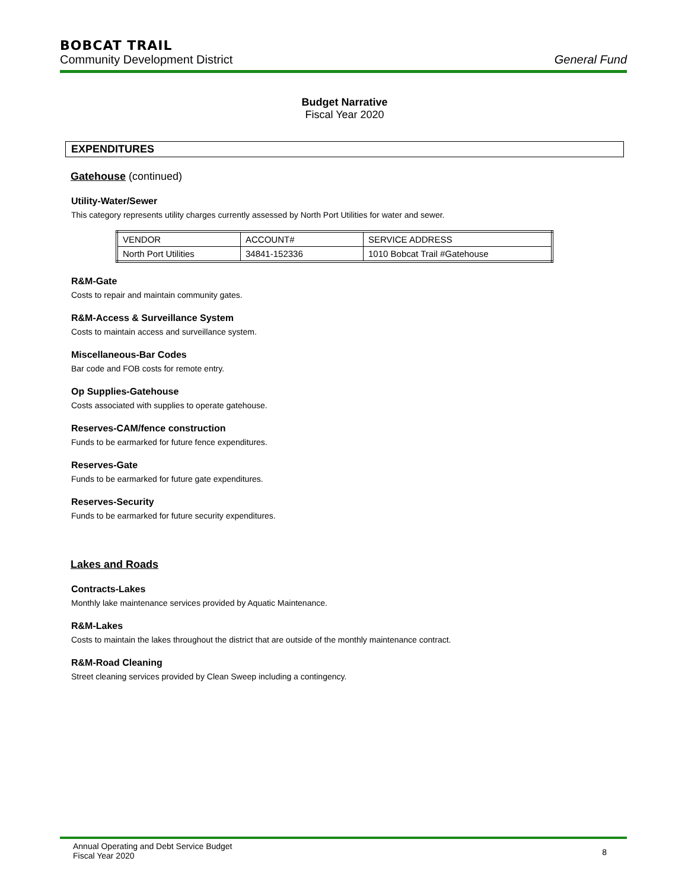BOBCAT TRAIL
Community Development District General Fund
Budget Narrative
Fiscal Year 2020
EXPENDITURES
Gatehouse (continued)
Utility-Water/Sewer
This category represents utility charges currently assessed by North Port Utilities for water and sewer.
| VENDOR | ACCOUNT# | SERVICE ADDRESS |
| North Port Utilities | 34841-152336 | 1010 Bobcat Trail #Gatehouse |
R&M-Gate
Costs to repair and maintain community gates.
R&M-Access & Surveillance System
Costs to maintain access and surveillance system.
Miscellaneous-Bar Codes
Bar code and FOB costs for remote entry.
Op Supplies-Gatehouse
Costs associated with supplies to operate gatehouse.
Reserves-CAM/fence construction
Funds to be earmarked for future fence expenditures.
Reserves-Gate
Funds to be earmarked for future gate expenditures.
Reserves-Security
Funds to be earmarked for future security expenditures.
Lakes and Roads
Contracts-Lakes
Monthly lake maintenance services provided by Aquatic Maintenance.
R&M-Lakes
Costs to maintain the lakes throughout the district that are outside of the monthly maintenance contract.
R&M-Road Cleaning
Street cleaning services provided by Clean Sweep including a contingency.
Annual Operating and Debt Service Budget
Fiscal Year 2020 8